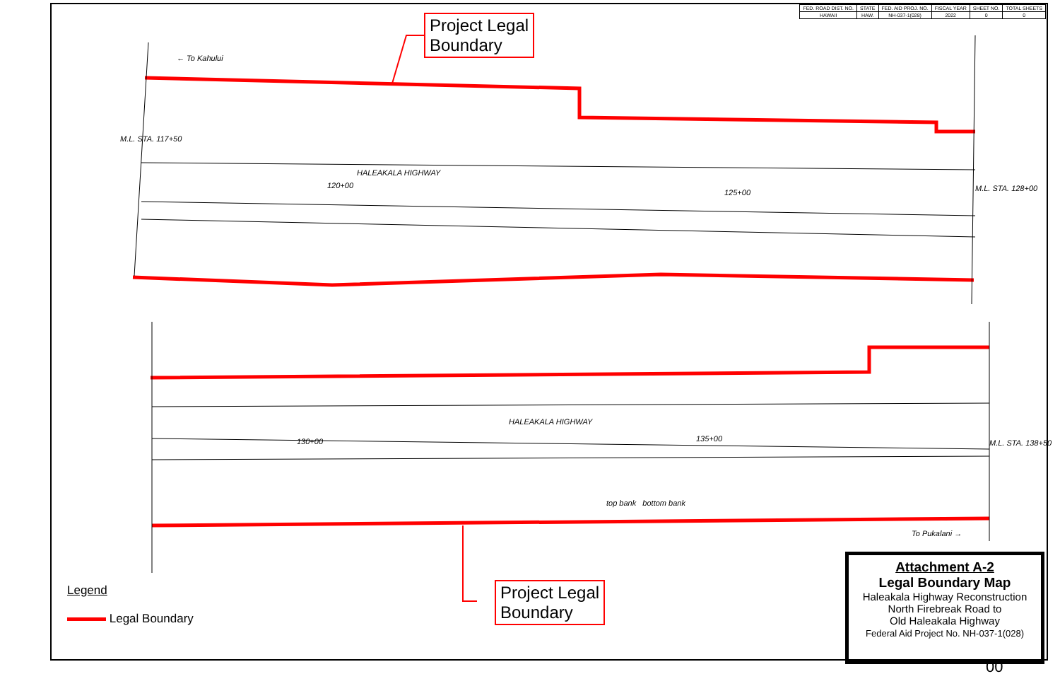| FED. ROAD DIST. NO. | STATE | FED. AID PROJ. NO. | FISCAL YEAR | SHEET NO. | TOTAL SHEETS |
| --- | --- | --- | --- | --- | --- |
| HAWAII | HAW. | NH-037-1(028) | 2022 | 0 | 0 |
Project Legal
Boundary
Project Legal
Boundary
← To Kahului
HALEAKALA HIGHWAY
120+00
125+00
HALEAKALA HIGHWAY
130+00 135+00
To Pukalani →
M.L. STA. 117+50
M.L. STA. 128+00
M.L. STA. 138+50
top bank bottom bank
Legend
Legal Boundary
Attachment A-2
Legal Boundary Map
Haleakala Highway Reconstruction
North Firebreak Road to
Old Haleakala Highway
Federal Aid Project No. NH-037-1(028)
00